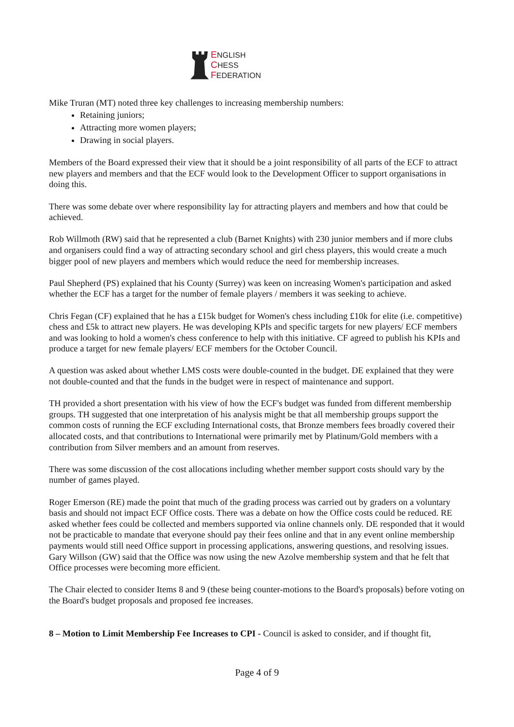ENGLISH
CHESS
FEDERATION
Mike Truran (MT) noted three key challenges to increasing membership numbers:
Retaining juniors;
Attracting more women players;
Drawing in social players.
Members of the Board expressed their view that it should be a joint responsibility of all parts of the ECF to attract new players and members and that the ECF would look to the Development Officer to support organisations in doing this.
There was some debate over where responsibility lay for attracting players and members and how that could be achieved.
Rob Willmoth (RW) said that he represented a club (Barnet Knights) with 230 junior members and if more clubs and organisers could find a way of attracting secondary school and girl chess players, this would create a much bigger pool of new players and members which would reduce the need for membership increases.
Paul Shepherd (PS) explained that his County (Surrey) was keen on increasing Women's participation and asked whether the ECF has a target for the number of female players / members it was seeking to achieve.
Chris Fegan (CF) explained that he has a £15k budget for Women's chess including £10k for elite (i.e. competitive) chess and £5k to attract new players. He was developing KPIs and specific targets for new players/ ECF members and was looking to hold a women's chess conference to help with this initiative. CF agreed to publish his KPIs and produce a target for new female players/ ECF members for the October Council.
A question was asked about whether LMS costs were double-counted in the budget. DE explained that they were not double-counted and that the funds in the budget were in respect of maintenance and support.
TH provided a short presentation with his view of how the ECF's budget was funded from different membership groups. TH suggested that one interpretation of his analysis might be that all membership groups support the common costs of running the ECF excluding International costs, that Bronze members fees broadly covered their allocated costs, and that contributions to International were primarily met by Platinum/Gold members with a contribution from Silver members and an amount from reserves.
There was some discussion of the cost allocations including whether member support costs should vary by the number of games played.
Roger Emerson (RE) made the point that much of the grading process was carried out by graders on a voluntary basis and should not impact ECF Office costs. There was a debate on how the Office costs could be reduced. RE asked whether fees could be collected and members supported via online channels only. DE responded that it would not be practicable to mandate that everyone should pay their fees online and that in any event online membership payments would still need Office support in processing applications, answering questions, and resolving issues. Gary Willson (GW) said that the Office was now using the new Azolve membership system and that he felt that Office processes were becoming more efficient.
The Chair elected to consider Items 8 and 9 (these being counter-motions to the Board's proposals) before voting on the Board's budget proposals and proposed fee increases.
8 – Motion to Limit Membership Fee Increases to CPI - Council is asked to consider, and if thought fit,
Page 4 of 9